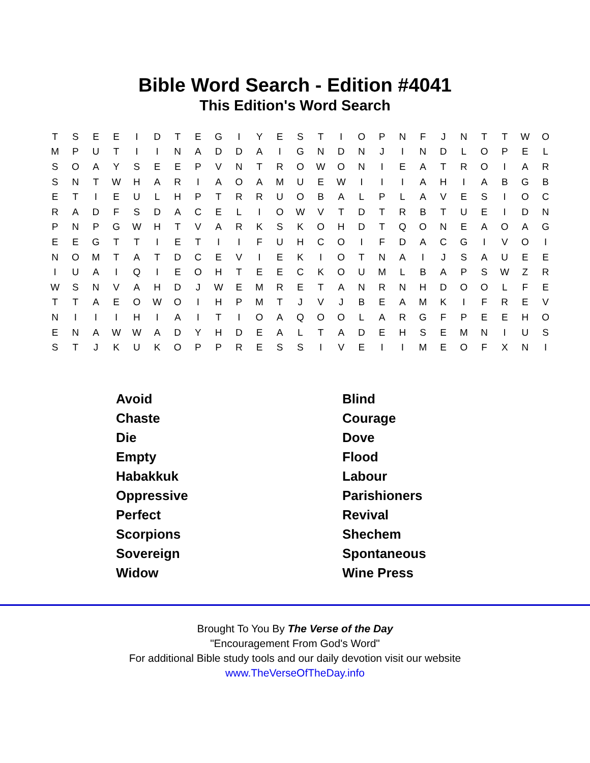Bible Word Search - Edition #4041
This Edition's Word Search
| T | S | E | E | I | D | T | E | G | I | Y | E | S | T | I | O | P | N | F | J | N | T | T | W | O |
| M | P | U | T | I | I | N | A | D | D | A | I | G | N | D | N | J | I | N | D | L | O | P | E | L |
| S | O | A | Y | S | E | E | P | V | N | T | R | O | W | O | N | I | E | A | T | R | O | I | A | R |
| S | N | T | W | H | A | R | I | A | O | A | M | U | E | W | I | I | I | A | H | I | A | B | G | B |
| E | T | I | E | U | L | H | P | T | R | R | U | O | B | A | L | P | L | A | V | E | S | I | O | C |
| R | A | D | F | S | D | A | C | E | L | I | O | W | V | T | D | T | R | B | T | U | E | I | D | N |
| P | N | P | G | W | H | T | V | A | R | K | S | K | O | H | D | T | Q | O | N | E | A | O | A | G |
| E | E | G | T | T | I | E | T | I | I | F | U | H | C | O | I | F | D | A | C | G | I | V | O | I |
| N | O | M | T | A | T | D | C | E | V | I | E | K | I | O | T | N | A | I | J | S | A | U | E | E |
| I | U | A | I | Q | I | E | O | H | T | E | E | C | K | O | U | M | L | B | A | P | S | W | Z | R |
| W | S | N | V | A | H | D | J | W | E | M | R | E | T | A | N | R | N | H | D | O | O | L | F | E |
| T | T | A | E | O | W | O | I | H | P | M | T | J | V | J | B | E | A | M | K | I | F | R | E | V |
| N | I | I | I | H | I | A | I | T | I | O | A | Q | O | O | L | A | R | G | F | P | E | E | H | O |
| E | N | A | W | W | A | D | Y | H | D | E | A | L | T | A | D | E | H | S | E | M | N | I | U | S |
| S | T | J | K | U | K | O | P | P | R | E | S | S | I | V | E | I | I | M | E | O | F | X | N | I |
| Avoid | Blind |
| Chaste | Courage |
| Die | Dove |
| Empty | Flood |
| Habakkuk | Labour |
| Oppressive | Parishioners |
| Perfect | Revival |
| Scorpions | Shechem |
| Sovereign | Spontaneous |
| Widow | Wine Press |
Brought To You By The Verse of the Day
"Encouragement From God's Word"
For additional Bible study tools and our daily devotion visit our website
www.TheVerseOfTheDay.info